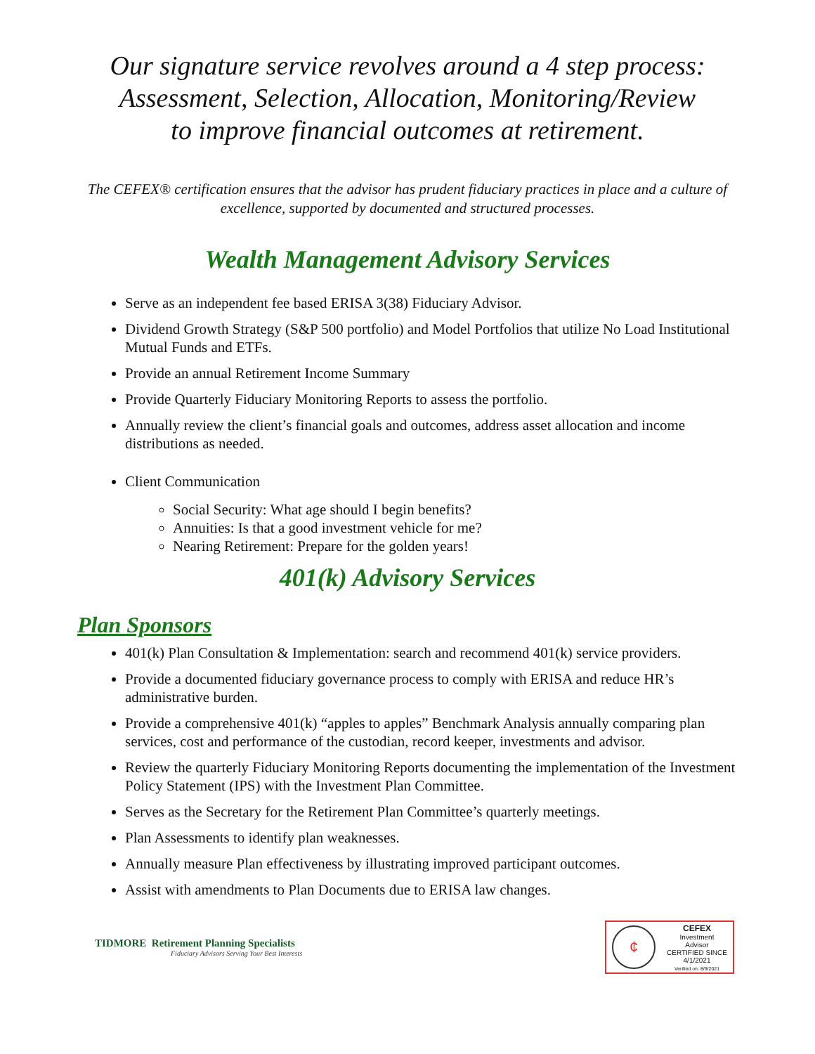Our signature service revolves around a 4 step process:
Assessment, Selection, Allocation, Monitoring/Review
to improve financial outcomes at retirement.
The CEFEX® certification ensures that the advisor has prudent fiduciary practices in place and a culture of excellence, supported by documented and structured processes.
Wealth Management Advisory Services
Serve as an independent fee based ERISA 3(38) Fiduciary Advisor.
Dividend Growth Strategy (S&P 500 portfolio) and Model Portfolios that utilize No Load Institutional Mutual Funds and ETFs.
Provide an annual Retirement Income Summary
Provide Quarterly Fiduciary Monitoring Reports to assess the portfolio.
Annually review the client’s financial goals and outcomes, address asset allocation and income distributions as needed.
Client Communication
Social Security: What age should I begin benefits?
Annuities: Is that a good investment vehicle for me?
Nearing Retirement: Prepare for the golden years!
401(k) Advisory Services
Plan Sponsors
401(k) Plan Consultation & Implementation: search and recommend 401(k) service providers.
Provide a documented fiduciary governance process to comply with ERISA and reduce HR’s administrative burden.
Provide a comprehensive 401(k) “apples to apples” Benchmark Analysis annually comparing plan services, cost and performance of the custodian, record keeper, investments and advisor.
Review the quarterly Fiduciary Monitoring Reports documenting the implementation of the Investment Policy Statement (IPS) with the Investment Plan Committee.
Serves as the Secretary for the Retirement Plan Committee’s quarterly meetings.
Plan Assessments to identify plan weaknesses.
Annually measure Plan effectiveness by illustrating improved participant outcomes.
Assist with amendments to Plan Documents due to ERISA law changes.
TIDMORE Retirement Planning Specialists
Fiduciary Advisors Serving Your Best Interests
¢
CEFEX
Investment
Advisor
CERTIFIED SINCE
4/1/2021
Verified on: 8/9/2021